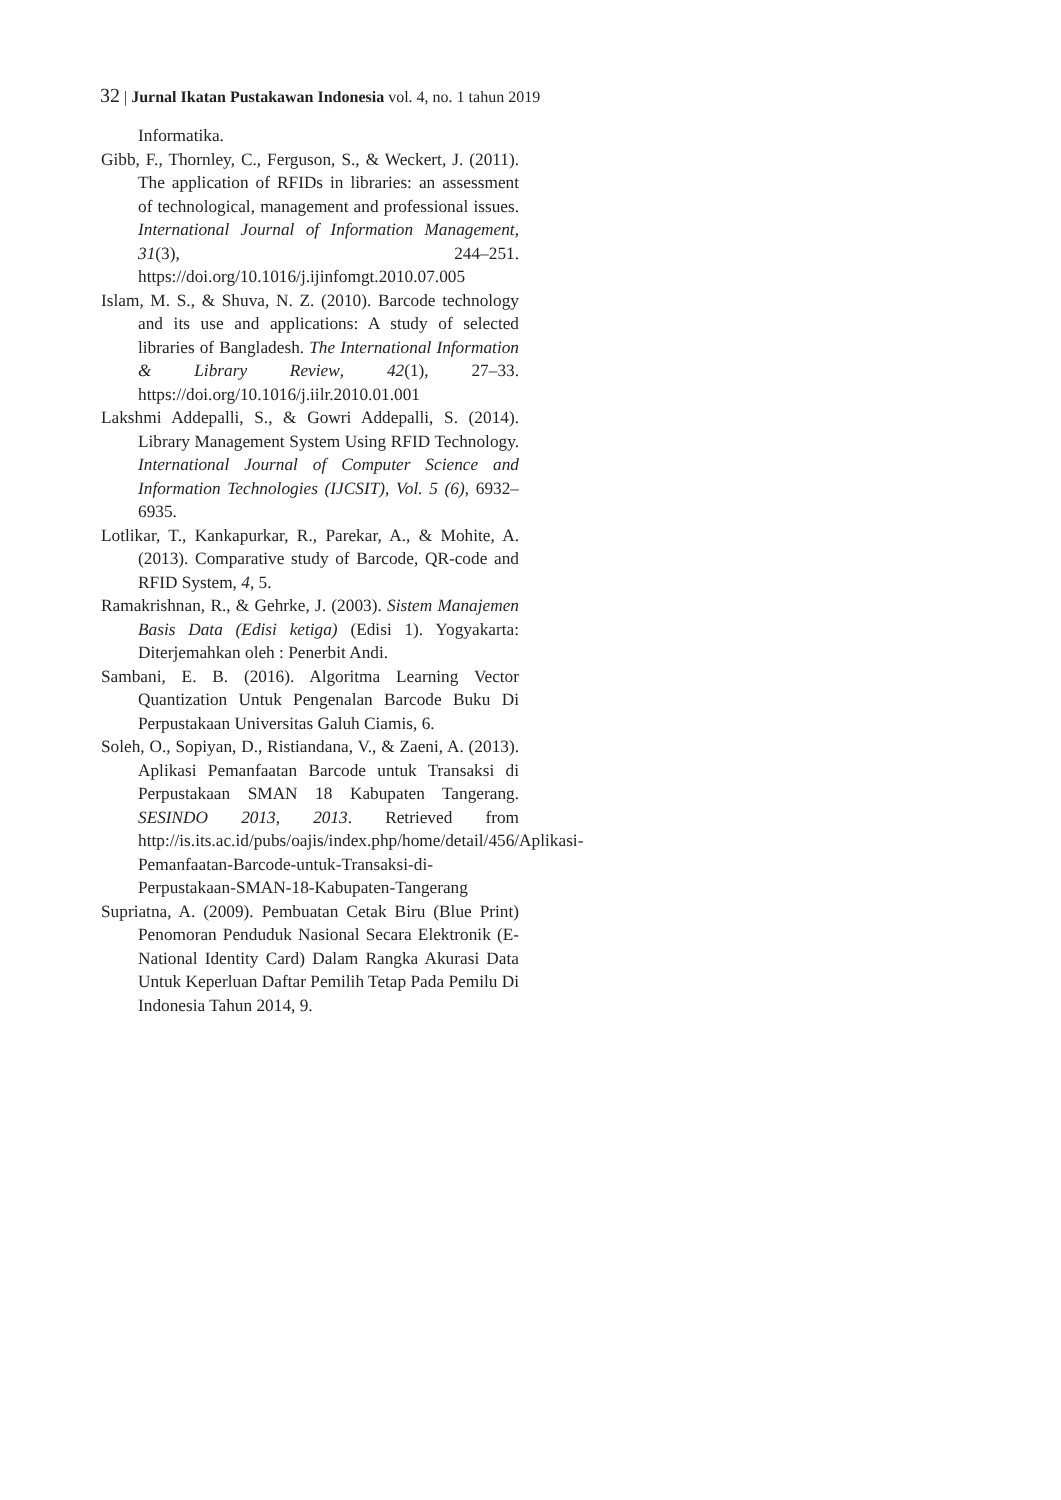32 | Jurnal Ikatan Pustakawan Indonesia vol. 4, no. 1 tahun 2019
Informatika.
Gibb, F., Thornley, C., Ferguson, S., & Weckert, J. (2011). The application of RFIDs in libraries: an assessment of technological, management and professional issues. International Journal of Information Management, 31(3), 244–251. https://doi.org/10.1016/j.ijinfomgt.2010.07.005
Islam, M. S., & Shuva, N. Z. (2010). Barcode technology and its use and applications: A study of selected libraries of Bangladesh. The International Information & Library Review, 42(1), 27–33. https://doi.org/10.1016/j.iilr.2010.01.001
Lakshmi Addepalli, S., & Gowri Addepalli, S. (2014). Library Management System Using RFID Technology. International Journal of Computer Science and Information Technologies (IJCSIT), Vol. 5 (6), 6932–6935.
Lotlikar, T., Kankapurkar, R., Parekar, A., & Mohite, A. (2013). Comparative study of Barcode, QR-code and RFID System, 4, 5.
Ramakrishnan, R., & Gehrke, J. (2003). Sistem Manajemen Basis Data (Edisi ketiga) (Edisi 1). Yogyakarta: Diterjemahkan oleh : Penerbit Andi.
Sambani, E. B. (2016). Algoritma Learning Vector Quantization Untuk Pengenalan Barcode Buku Di Perpustakaan Universitas Galuh Ciamis, 6.
Soleh, O., Sopiyan, D., Ristiandana, V., & Zaeni, A. (2013). Aplikasi Pemanfaatan Barcode untuk Transaksi di Perpustakaan SMAN 18 Kabupaten Tangerang. SESINDO 2013, 2013. Retrieved from http://is.its.ac.id/pubs/oajis/index.php/home/detail/456/Aplikasi-Pemanfaatan-Barcode-untuk-Transaksi-di-Perpustakaan-SMAN-18-Kabupaten-Tangerang
Supriatna, A. (2009). Pembuatan Cetak Biru (Blue Print) Penomoran Penduduk Nasional Secara Elektronik (E-National Identity Card) Dalam Rangka Akurasi Data Untuk Keperluan Daftar Pemilih Tetap Pada Pemilu Di Indonesia Tahun 2014, 9.